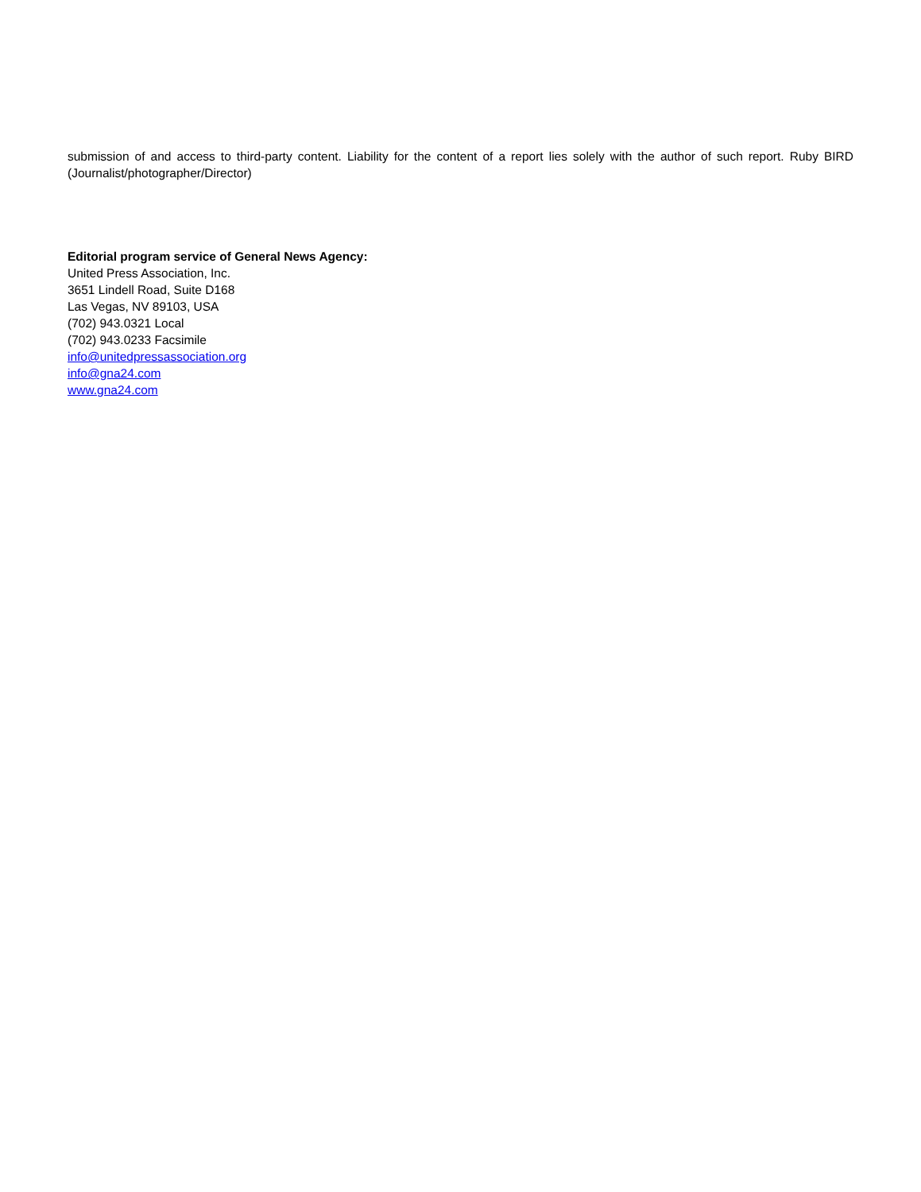submission of and access to third-party content. Liability for the content of a report lies solely with the author of such report. Ruby BIRD (Journalist/photographer/Director)
Editorial program service of General News Agency:
United Press Association, Inc.
3651 Lindell Road, Suite D168
Las Vegas, NV 89103, USA
(702) 943.0321 Local
(702) 943.0233 Facsimile
info@unitedpressassociation.org
info@gna24.com
www.gna24.com